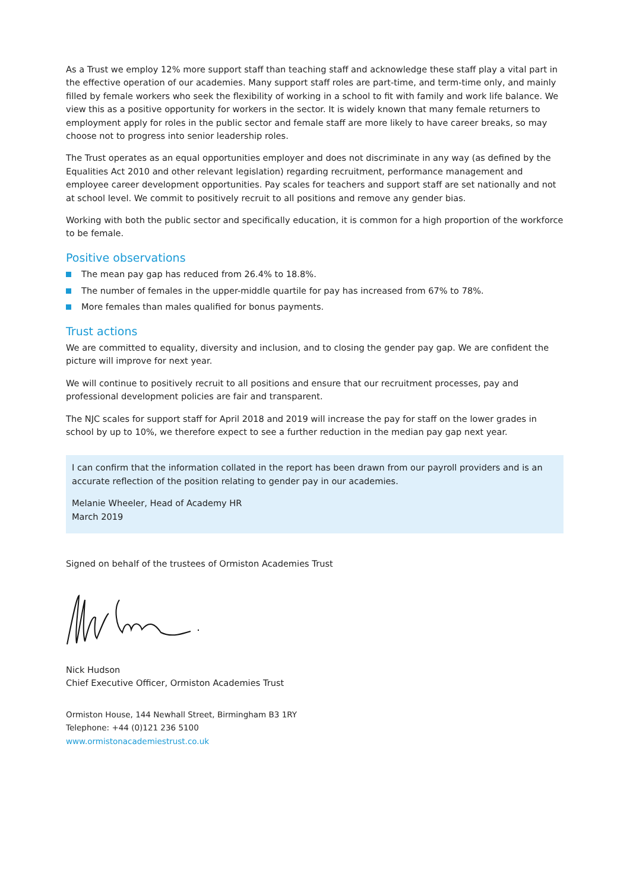As a Trust we employ 12% more support staff than teaching staff and acknowledge these staff play a vital part in the effective operation of our academies. Many support staff roles are part-time, and term-time only, and mainly filled by female workers who seek the flexibility of working in a school to fit with family and work life balance. We view this as a positive opportunity for workers in the sector. It is widely known that many female returners to employment apply for roles in the public sector and female staff are more likely to have career breaks, so may choose not to progress into senior leadership roles.
The Trust operates as an equal opportunities employer and does not discriminate in any way (as defined by the Equalities Act 2010 and other relevant legislation) regarding recruitment, performance management and employee career development opportunities. Pay scales for teachers and support staff are set nationally and not at school level. We commit to positively recruit to all positions and remove any gender bias.
Working with both the public sector and specifically education, it is common for a high proportion of the workforce to be female.
Positive observations
The mean pay gap has reduced from 26.4% to 18.8%.
The number of females in the upper-middle quartile for pay has increased from 67% to 78%.
More females than males qualified for bonus payments.
Trust actions
We are committed to equality, diversity and inclusion, and to closing the gender pay gap. We are confident the picture will improve for next year.
We will continue to positively recruit to all positions and ensure that our recruitment processes, pay and professional development policies are fair and transparent.
The NJC scales for support staff for April 2018 and 2019 will increase the pay for staff on the lower grades in school by up to 10%, we therefore expect to see a further reduction in the median pay gap next year.
I can confirm that the information collated in the report has been drawn from our payroll providers and is an accurate reflection of the position relating to gender pay in our academies.
Melanie Wheeler, Head of Academy HR
March 2019
Signed on behalf of the trustees of Ormiston Academies Trust
Nick Hudson
Chief Executive Officer, Ormiston Academies Trust
Ormiston House, 144 Newhall Street, Birmingham B3 1RY
Telephone: +44 (0)121 236 5100
www.ormistonacademiestrust.co.uk